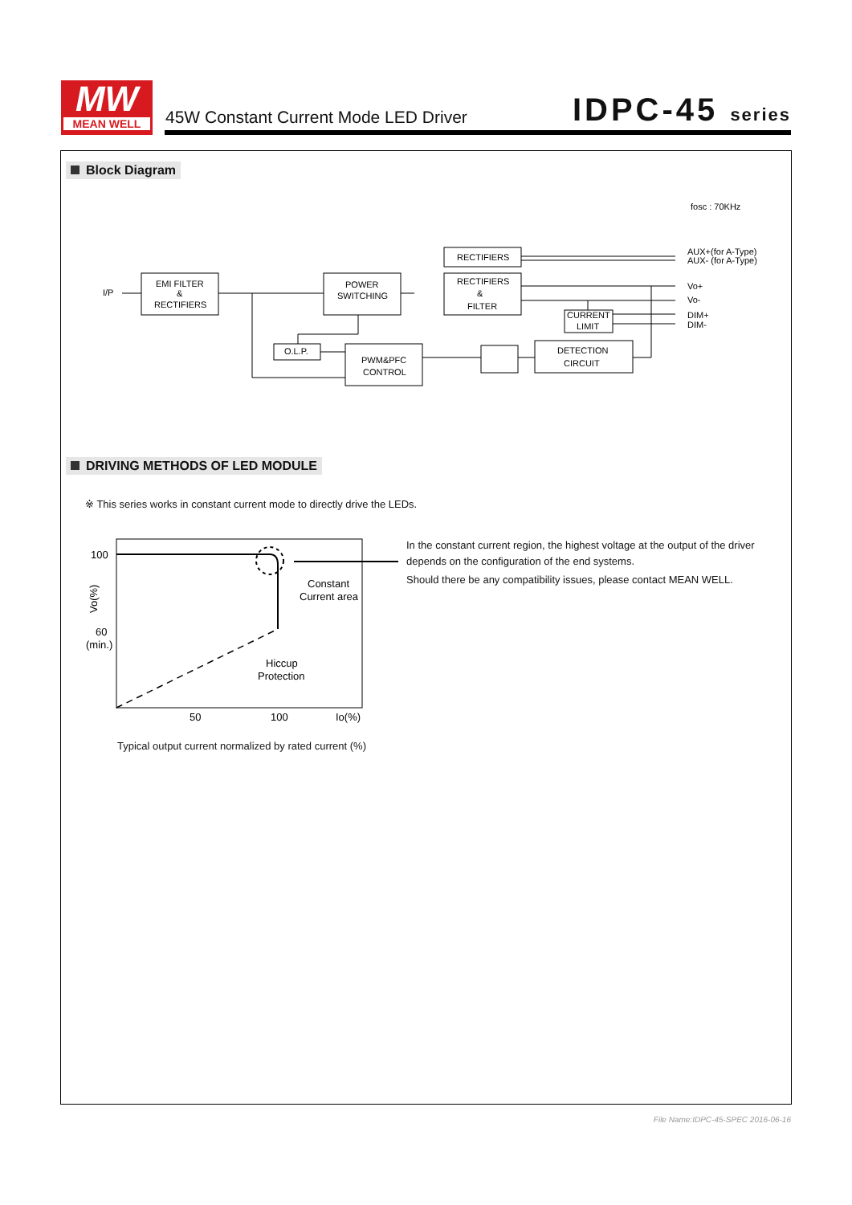MW
MEAN WELL
45W Constant Current Mode LED Driver
IDPC-45 series
Block Diagram
fosc : 70KHz
I/P
EMI FILTER
&
RECTIFIERS
POWER
SWITCHING
RECTIFIERS
RECTIFIERS
&
FILTER
CURRENT
LIMIT
O.L.P.
PWM&PFC
CONTROL
DETECTION
CIRCUIT
AUX+(for A-Type)
AUX- (for A-Type)
Vo+
Vo-
DIM+
DIM-
DRIVING METHODS OF LED MODULE
※ This series works in constant current mode to directly drive the LEDs.
100
60
(min.)
50
100
Io(%)
Constant
Current area
Hiccup
Protection
Vo(%)
Typical output current normalized by rated current (%)
In the constant current region, the highest voltage at the output of the driver depends on the configuration of the end systems.
Should there be any compatibility issues, please contact MEAN WELL.
File Name:IDPC-45-SPEC 2016-06-16